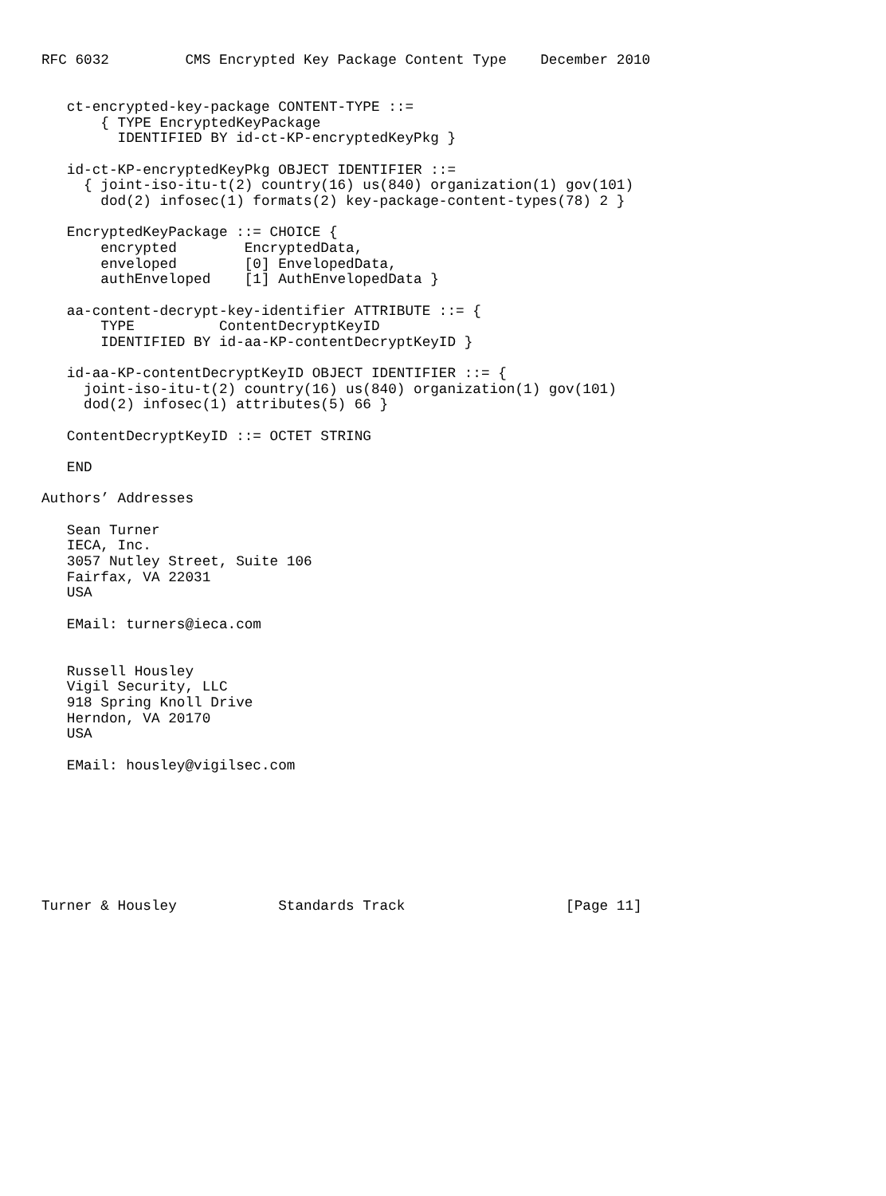RFC 6032         CMS Encrypted Key Package Content Type    December 2010


   ct-encrypted-key-package CONTENT-TYPE ::=
       { TYPE EncryptedKeyPackage
         IDENTIFIED BY id-ct-KP-encryptedKeyPkg }

   id-ct-KP-encryptedKeyPkg OBJECT IDENTIFIER ::=
     { joint-iso-itu-t(2) country(16) us(840) organization(1) gov(101)
       dod(2) infosec(1) formats(2) key-package-content-types(78) 2 }

   EncryptedKeyPackage ::= CHOICE {
       encrypted        EncryptedData,
       enveloped        [0] EnvelopedData,
       authEnveloped    [1] AuthEnvelopedData }

   aa-content-decrypt-key-identifier ATTRIBUTE ::= {
       TYPE          ContentDecryptKeyID
       IDENTIFIED BY id-aa-KP-contentDecryptKeyID }

   id-aa-KP-contentDecryptKeyID OBJECT IDENTIFIER ::= {
     joint-iso-itu-t(2) country(16) us(840) organization(1) gov(101)
     dod(2) infosec(1) attributes(5) 66 }

   ContentDecryptKeyID ::= OCTET STRING

   END

Authors’ Addresses

   Sean Turner
   IECA, Inc.
   3057 Nutley Street, Suite 106
   Fairfax, VA 22031
   USA

   EMail: turners@ieca.com


   Russell Housley
   Vigil Security, LLC
   918 Spring Knoll Drive
   Herndon, VA 20170
   USA

   EMail: housley@vigilsec.com








Turner & Housley            Standards Track                   [Page 11]